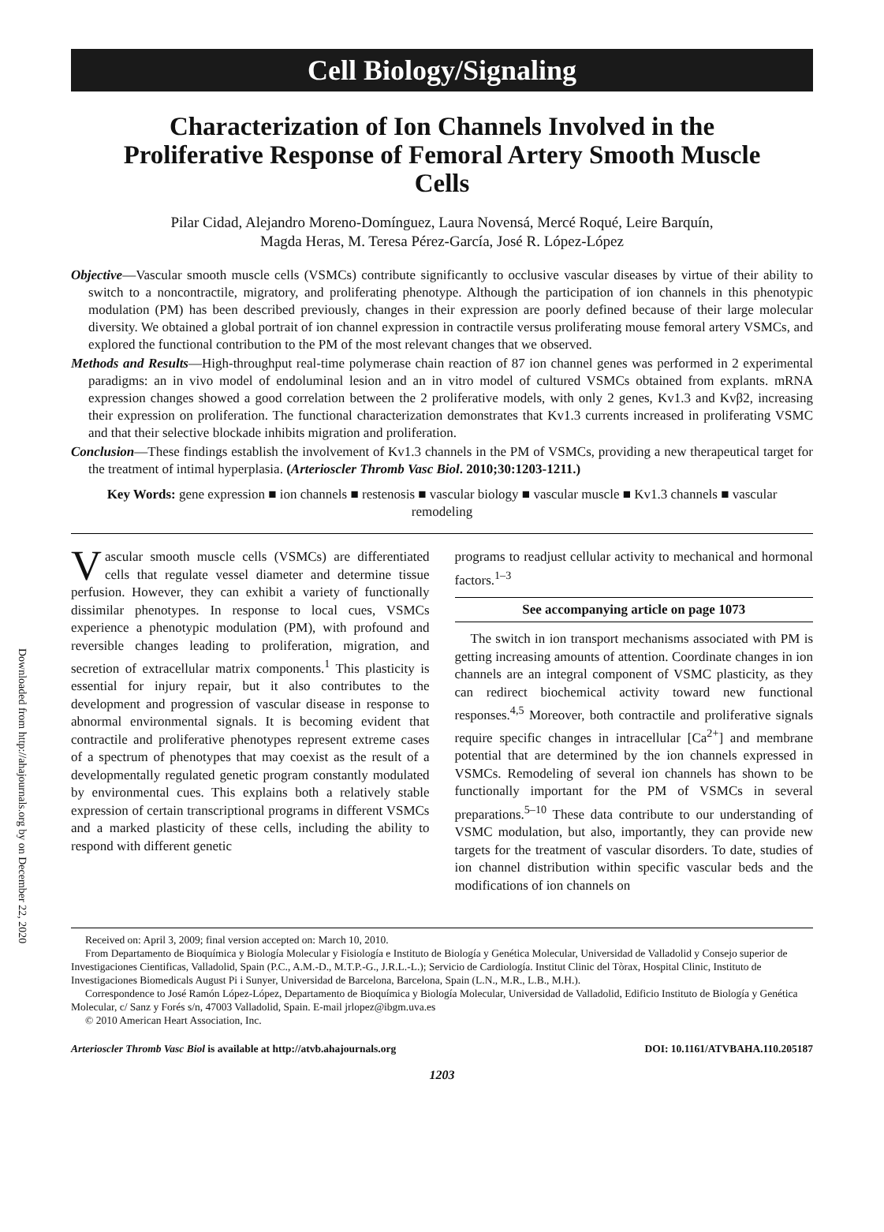Cell Biology/Signaling
Characterization of Ion Channels Involved in the Proliferative Response of Femoral Artery Smooth Muscle Cells
Pilar Cidad, Alejandro Moreno-Domínguez, Laura Novensá, Mercé Roqué, Leire Barquín,
Magda Heras, M. Teresa Pérez-García, José R. López-López
Objective—Vascular smooth muscle cells (VSMCs) contribute significantly to occlusive vascular diseases by virtue of their ability to switch to a noncontractile, migratory, and proliferating phenotype. Although the participation of ion channels in this phenotypic modulation (PM) has been described previously, changes in their expression are poorly defined because of their large molecular diversity. We obtained a global portrait of ion channel expression in contractile versus proliferating mouse femoral artery VSMCs, and explored the functional contribution to the PM of the most relevant changes that we observed.
Methods and Results—High-throughput real-time polymerase chain reaction of 87 ion channel genes was performed in 2 experimental paradigms: an in vivo model of endoluminal lesion and an in vitro model of cultured VSMCs obtained from explants. mRNA expression changes showed a good correlation between the 2 proliferative models, with only 2 genes, Kv1.3 and Kvβ2, increasing their expression on proliferation. The functional characterization demonstrates that Kv1.3 currents increased in proliferating VSMC and that their selective blockade inhibits migration and proliferation.
Conclusion—These findings establish the involvement of Kv1.3 channels in the PM of VSMCs, providing a new therapeutical target for the treatment of intimal hyperplasia. (Arterioscler Thromb Vasc Biol. 2010;30:1203-1211.)
Key Words: gene expression ■ ion channels ■ restenosis ■ vascular biology ■ vascular muscle ■ Kv1.3 channels ■ vascular remodeling
Downloaded from http://ahajournals.org by on December 22, 2020
Vascular smooth muscle cells (VSMCs) are differentiated cells that regulate vessel diameter and determine tissue perfusion. However, they can exhibit a variety of functionally dissimilar phenotypes. In response to local cues, VSMCs experience a phenotypic modulation (PM), with profound and reversible changes leading to proliferation, migration, and secretion of extracellular matrix components.<sup>1</sup> This plasticity is essential for injury repair, but it also contributes to the development and progression of vascular disease in response to abnormal environmental signals. It is becoming evident that contractile and proliferative phenotypes represent extreme cases of a spectrum of phenotypes that may coexist as the result of a developmentally regulated genetic program constantly modulated by environmental cues. This explains both a relatively stable expression of certain transcriptional programs in different VSMCs and a marked plasticity of these cells, including the ability to respond with different genetic
programs to readjust cellular activity to mechanical and hormonal factors.<sup>1–3</sup>
See accompanying article on page 1073
The switch in ion transport mechanisms associated with PM is getting increasing amounts of attention. Coordinate changes in ion channels are an integral component of VSMC plasticity, as they can redirect biochemical activity toward new functional responses.<sup>4,5</sup> Moreover, both contractile and proliferative signals require specific changes in intracellular [Ca<sup>2+</sup>] and membrane potential that are determined by the ion channels expressed in VSMCs. Remodeling of several ion channels has shown to be functionally important for the PM of VSMCs in several preparations.<sup>5–10</sup> These data contribute to our understanding of VSMC modulation, but also, importantly, they can provide new targets for the treatment of vascular disorders. To date, studies of ion channel distribution within specific vascular beds and the modifications of ion channels on
Received on: April 3, 2009; final version accepted on: March 10, 2010.
From Departamento de Bioquímica y Biología Molecular y Fisiología e Instituto de Biología y Genética Molecular, Universidad de Valladolid y Consejo superior de Investigaciones Cientificas, Valladolid, Spain (P.C., A.M.-D., M.T.P.-G., J.R.L.-L.); Servicio de Cardiología. Institut Clinic del Tòrax, Hospital Clinic, Instituto de Investigaciones Biomedicals August Pi i Sunyer, Universidad de Barcelona, Barcelona, Spain (L.N., M.R., L.B., M.H.).
Correspondence to José Ramón López-López, Departamento de Bioquímica y Biología Molecular, Universidad de Valladolid, Edificio Instituto de Biología y Genética Molecular, c/ Sanz y Forés s/n, 47003 Valladolid, Spain. E-mail jrlopez@ibgm.uva.es
© 2010 American Heart Association, Inc.
Arterioscler Thromb Vasc Biol is available at http://atvb.ahajournals.org DOI: 10.1161/ATVBAHA.110.205187
1203